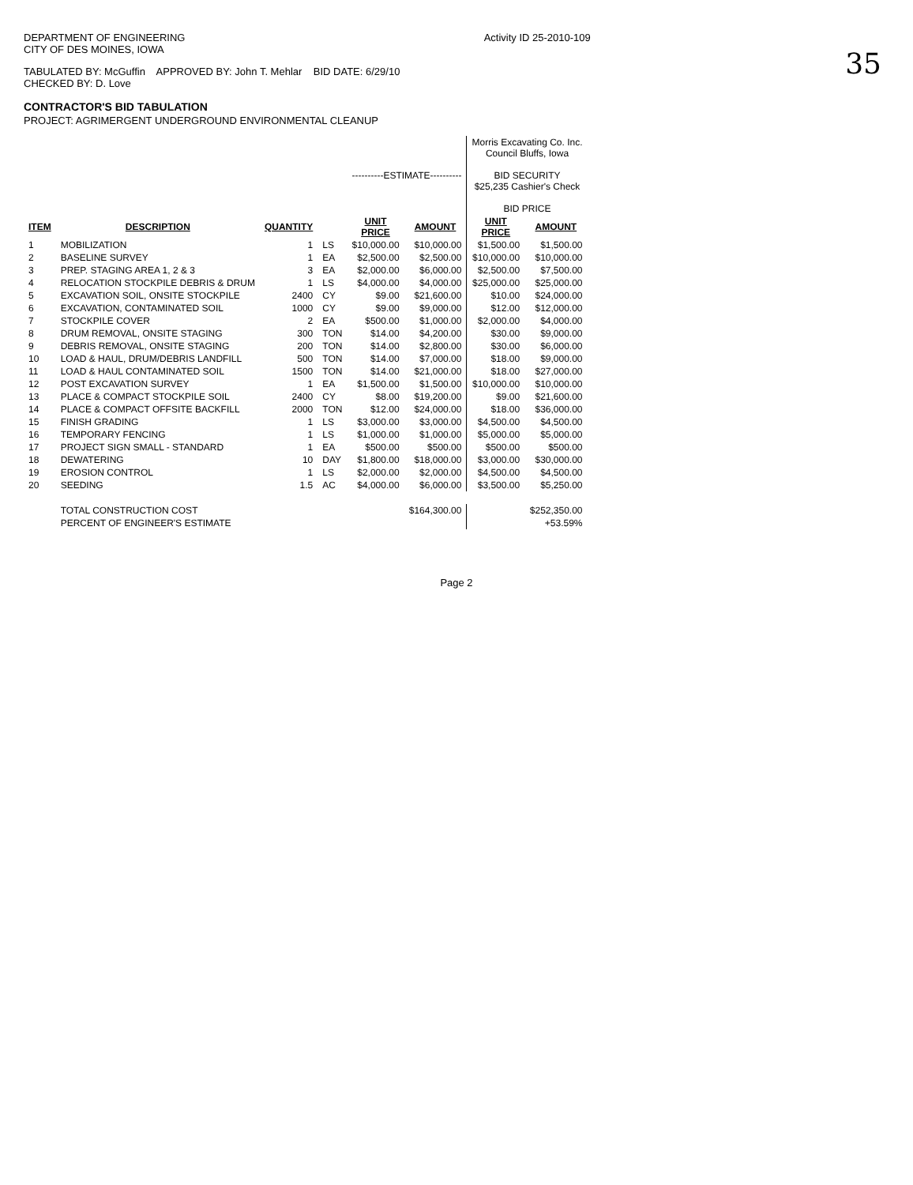35
DEPARTMENT OF ENGINEERING
CITY OF DES MOINES, IOWA
Activity ID 25-2010-109
TABULATED BY: McGuffin APPROVED BY: John T. Mehlar BID DATE: 6/29/10
CHECKED BY: D. Love
CONTRACTOR'S BID TABULATION
PROJECT: AGRIMERGENT UNDERGROUND ENVIRONMENTAL CLEANUP
| | | | | ----------ESTIMATE---------- | | Morris Excavating Co. Inc. Council Bluffs, Iowa BID SECURITY $25,235 Cashier's Check BID PRICE | |
| ITEM | DESCRIPTION | QUANTITY | | UNIT PRICE | AMOUNT | UNIT PRICE | AMOUNT |
| 1 | MOBILIZATION | 1 | LS | $10,000.00 | $10,000.00 | $1,500.00 | $1,500.00 |
| 2 | BASELINE SURVEY | 1 | EA | $2,500.00 | $2,500.00 | $10,000.00 | $10,000.00 |
| 3 | PREP. STAGING AREA 1, 2 & 3 | 3 | EA | $2,000.00 | $6,000.00 | $2,500.00 | $7,500.00 |
| 4 | RELOCATION STOCKPILE DEBRIS & DRUM | 1 | LS | $4,000.00 | $4,000.00 | $25,000.00 | $25,000.00 |
| 5 | EXCAVATION SOIL, ONSITE STOCKPILE | 2400 | CY | $9.00 | $21,600.00 | $10.00 | $24,000.00 |
| 6 | EXCAVATION, CONTAMINATED SOIL | 1000 | CY | $9.00 | $9,000.00 | $12.00 | $12,000.00 |
| 7 | STOCKPILE COVER | 2 | EA | $500.00 | $1,000.00 | $2,000.00 | $4,000.00 |
| 8 | DRUM REMOVAL, ONSITE STAGING | 300 | TON | $14.00 | $4,200.00 | $30.00 | $9,000.00 |
| 9 | DEBRIS REMOVAL, ONSITE STAGING | 200 | TON | $14.00 | $2,800.00 | $30.00 | $6,000.00 |
| 10 | LOAD & HAUL, DRUM/DEBRIS LANDFILL | 500 | TON | $14.00 | $7,000.00 | $18.00 | $9,000.00 |
| 11 | LOAD & HAUL CONTAMINATED SOIL | 1500 | TON | $14.00 | $21,000.00 | $18.00 | $27,000.00 |
| 12 | POST EXCAVATION SURVEY | 1 | EA | $1,500.00 | $1,500.00 | $10,000.00 | $10,000.00 |
| 13 | PLACE & COMPACT STOCKPILE SOIL | 2400 | CY | $8.00 | $19,200.00 | $9.00 | $21,600.00 |
| 14 | PLACE & COMPACT OFFSITE BACKFILL | 2000 | TON | $12.00 | $24,000.00 | $18.00 | $36,000.00 |
| 15 | FINISH GRADING | 1 | LS | $3,000.00 | $3,000.00 | $4,500.00 | $4,500.00 |
| 16 | TEMPORARY FENCING | 1 | LS | $1,000.00 | $1,000.00 | $5,000.00 | $5,000.00 |
| 17 | PROJECT SIGN SMALL - STANDARD | 1 | EA | $500.00 | $500.00 | $500.00 | $500.00 |
| 18 | DEWATERING | 10 | DAY | $1,800.00 | $18,000.00 | $3,000.00 | $30,000.00 |
| 19 | EROSION CONTROL | 1 | LS | $2,000.00 | $2,000.00 | $4,500.00 | $4,500.00 |
| 20 | SEEDING | 1.5 | AC | $4,000.00 | $6,000.00 | $3,500.00 | $5,250.00 |
| | TOTAL CONSTRUCTION COST | | | | $164,300.00 | | $252,350.00 |
| | PERCENT OF ENGINEER'S ESTIMATE | | | | | | +53.59% |
Page 2